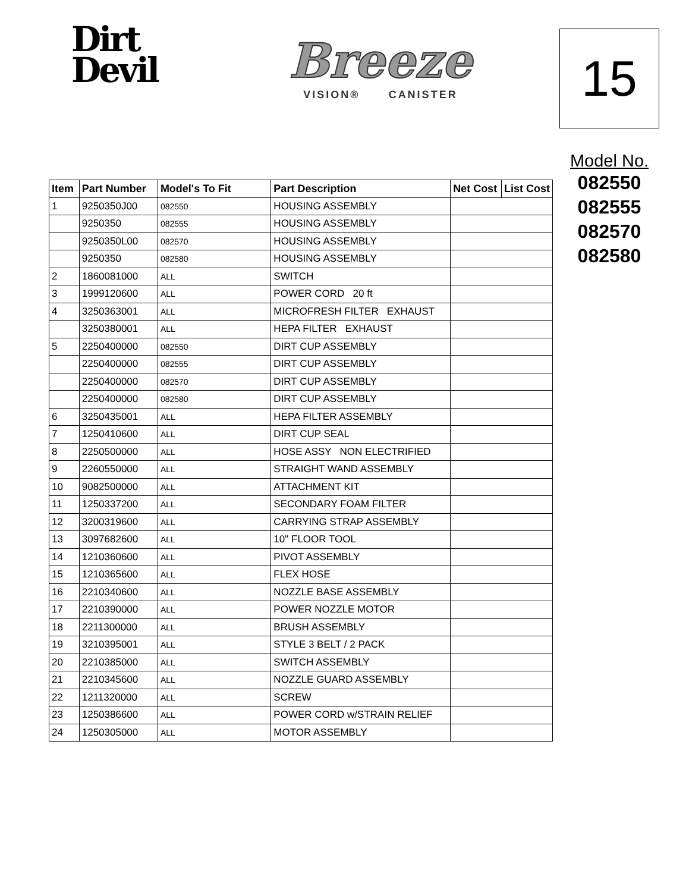Dirt
Devil
Breeze
VISION® CANISTER
15
| Item | Part Number | Model's To Fit | Part Description | Net Cost | List Cost |
| --- | --- | --- | --- | --- | --- |
| 1 | 9250350J00 | 082550 | HOUSING ASSEMBLY | | |
| | 9250350 | 082555 | HOUSING ASSEMBLY | | |
| | 9250350L00 | 082570 | HOUSING ASSEMBLY | | |
| | 9250350 | 082580 | HOUSING ASSEMBLY | | |
| 2 | 1860081000 | ALL | SWITCH | | |
| 3 | 1999120600 | ALL | POWER CORD 20 ft | | |
| 4 | 3250363001 | ALL | MICROFRESH FILTER EXHAUST | | |
| | 3250380001 | ALL | HEPA FILTER EXHAUST | | |
| 5 | 2250400000 | 082550 | DIRT CUP ASSEMBLY | | |
| | 2250400000 | 082555 | DIRT CUP ASSEMBLY | | |
| | 2250400000 | 082570 | DIRT CUP ASSEMBLY | | |
| | 2250400000 | 082580 | DIRT CUP ASSEMBLY | | |
| 6 | 3250435001 | ALL | HEPA FILTER ASSEMBLY | | |
| 7 | 1250410600 | ALL | DIRT CUP SEAL | | |
| 8 | 2250500000 | ALL | HOSE ASSY NON ELECTRIFIED | | |
| 9 | 2260550000 | ALL | STRAIGHT WAND ASSEMBLY | | |
| 10 | 9082500000 | ALL | ATTACHMENT KIT | | |
| 11 | 1250337200 | ALL | SECONDARY FOAM FILTER | | |
| 12 | 3200319600 | ALL | CARRYING STRAP ASSEMBLY | | |
| 13 | 3097682600 | ALL | 10" FLOOR TOOL | | |
| 14 | 1210360600 | ALL | PIVOT ASSEMBLY | | |
| 15 | 1210365600 | ALL | FLEX HOSE | | |
| 16 | 2210340600 | ALL | NOZZLE BASE ASSEMBLY | | |
| 17 | 2210390000 | ALL | POWER NOZZLE MOTOR | | |
| 18 | 2211300000 | ALL | BRUSH ASSEMBLY | | |
| 19 | 3210395001 | ALL | STYLE 3 BELT / 2 PACK | | |
| 20 | 2210385000 | ALL | SWITCH ASSEMBLY | | |
| 21 | 2210345600 | ALL | NOZZLE GUARD ASSEMBLY | | |
| 22 | 1211320000 | ALL | SCREW | | |
| 23 | 1250386600 | ALL | POWER CORD w/STRAIN RELIEF | | |
| 24 | 1250305000 | ALL | MOTOR ASSEMBLY | | |
Model No.
082550
082555
082570
082580